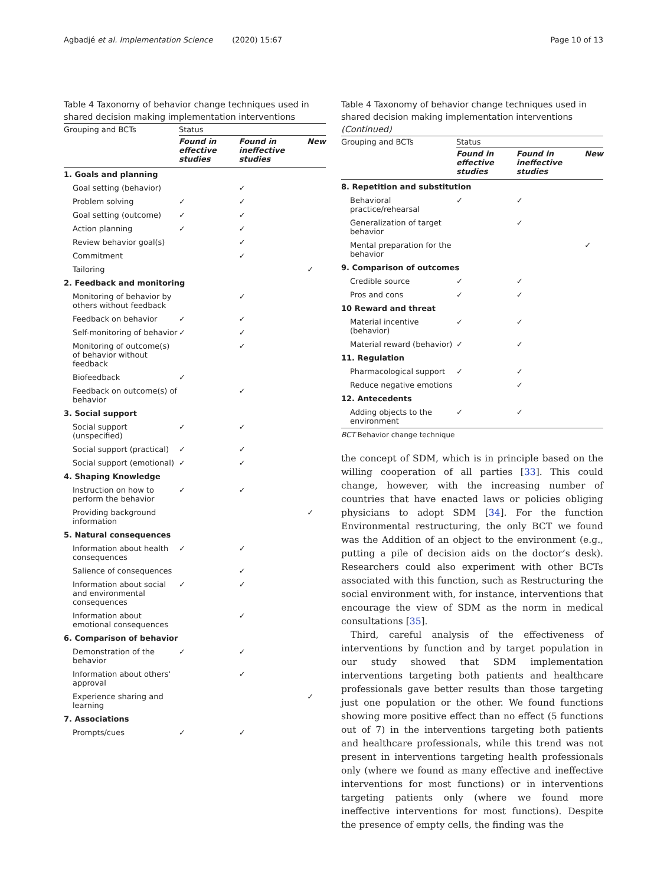Agbadjé et al. Implementation Science (2020) 15:67 Page 10 of 13
Table 4 Taxonomy of behavior change techniques used in shared decision making implementation interventions
| Grouping and BCTs | Status | | |
| --- | --- | --- | --- |
| | Found in effective studies | Found in ineffective studies | New |
| 1. Goals and planning | | | |
| Goal setting (behavior) | | ✓ | |
| Problem solving | ✓ | ✓ | |
| Goal setting (outcome) | ✓ | ✓ | |
| Action planning | ✓ | ✓ | |
| Review behavior goal(s) | | ✓ | |
| Commitment | | ✓ | |
| Tailoring | | | ✓ |
| 2. Feedback and monitoring | | | |
| Monitoring of behavior by others without feedback | | ✓ | |
| Feedback on behavior | ✓ | ✓ | |
| Self-monitoring of behavior | ✓ | ✓ | |
| Monitoring of outcome(s) of behavior without feedback | | ✓ | |
| Biofeedback | ✓ | | |
| Feedback on outcome(s) of behavior | | ✓ | |
| 3. Social support | | | |
| Social support (unspecified) | ✓ | ✓ | |
| Social support (practical) | ✓ | ✓ | |
| Social support (emotional) | ✓ | ✓ | |
| 4. Shaping Knowledge | | | |
| Instruction on how to perform the behavior | ✓ | ✓ | |
| Providing background information | | | ✓ |
| 5. Natural consequences | | | |
| Information about health consequences | ✓ | ✓ | |
| Salience of consequences | | ✓ | |
| Information about social and environmental consequences | ✓ | ✓ | |
| Information about emotional consequences | | ✓ | |
| 6. Comparison of behavior | | | |
| Demonstration of the behavior | ✓ | ✓ | |
| Information about others' approval | | ✓ | |
| Experience sharing and learning | | | ✓ |
| 7. Associations | | | |
| Prompts/cues | ✓ | ✓ | |
Table 4 Taxonomy of behavior change techniques used in shared decision making implementation interventions (Continued)
| Grouping and BCTs | Status | | |
| --- | --- | --- | --- |
| | Found in effective studies | Found in ineffective studies | New |
| 8. Repetition and substitution | | | |
| Behavioral practice/rehearsal | ✓ | ✓ | |
| Generalization of target behavior | | ✓ | |
| Mental preparation for the behavior | | | ✓ |
| 9. Comparison of outcomes | | | |
| Credible source | ✓ | ✓ | |
| Pros and cons | ✓ | ✓ | |
| 10 Reward and threat | | | |
| Material incentive (behavior) | ✓ | ✓ | |
| Material reward (behavior) | ✓ | ✓ | |
| 11. Regulation | | | |
| Pharmacological support | ✓ | ✓ | |
| Reduce negative emotions | | ✓ | |
| 12. Antecedents | | | |
| Adding objects to the environment | ✓ | ✓ | |
BCT Behavior change technique
the concept of SDM, which is in principle based on the willing cooperation of all parties [33]. This could change, however, with the increasing number of countries that have enacted laws or policies obliging physicians to adopt SDM [34]. For the function Environmental restructuring, the only BCT we found was the Addition of an object to the environment (e.g., putting a pile of decision aids on the doctor’s desk). Researchers could also experiment with other BCTs associated with this function, such as Restructuring the social environment with, for instance, interventions that encourage the view of SDM as the norm in medical consultations [35].
Third, careful analysis of the effectiveness of interventions by function and by target population in our study showed that SDM implementation interventions targeting both patients and healthcare professionals gave better results than those targeting just one population or the other. We found functions showing more positive effect than no effect (5 functions out of 7) in the interventions targeting both patients and healthcare professionals, while this trend was not present in interventions targeting health professionals only (where we found as many effective and ineffective interventions for most functions) or in interventions targeting patients only (where we found more ineffective interventions for most functions). Despite the presence of empty cells, the finding was the